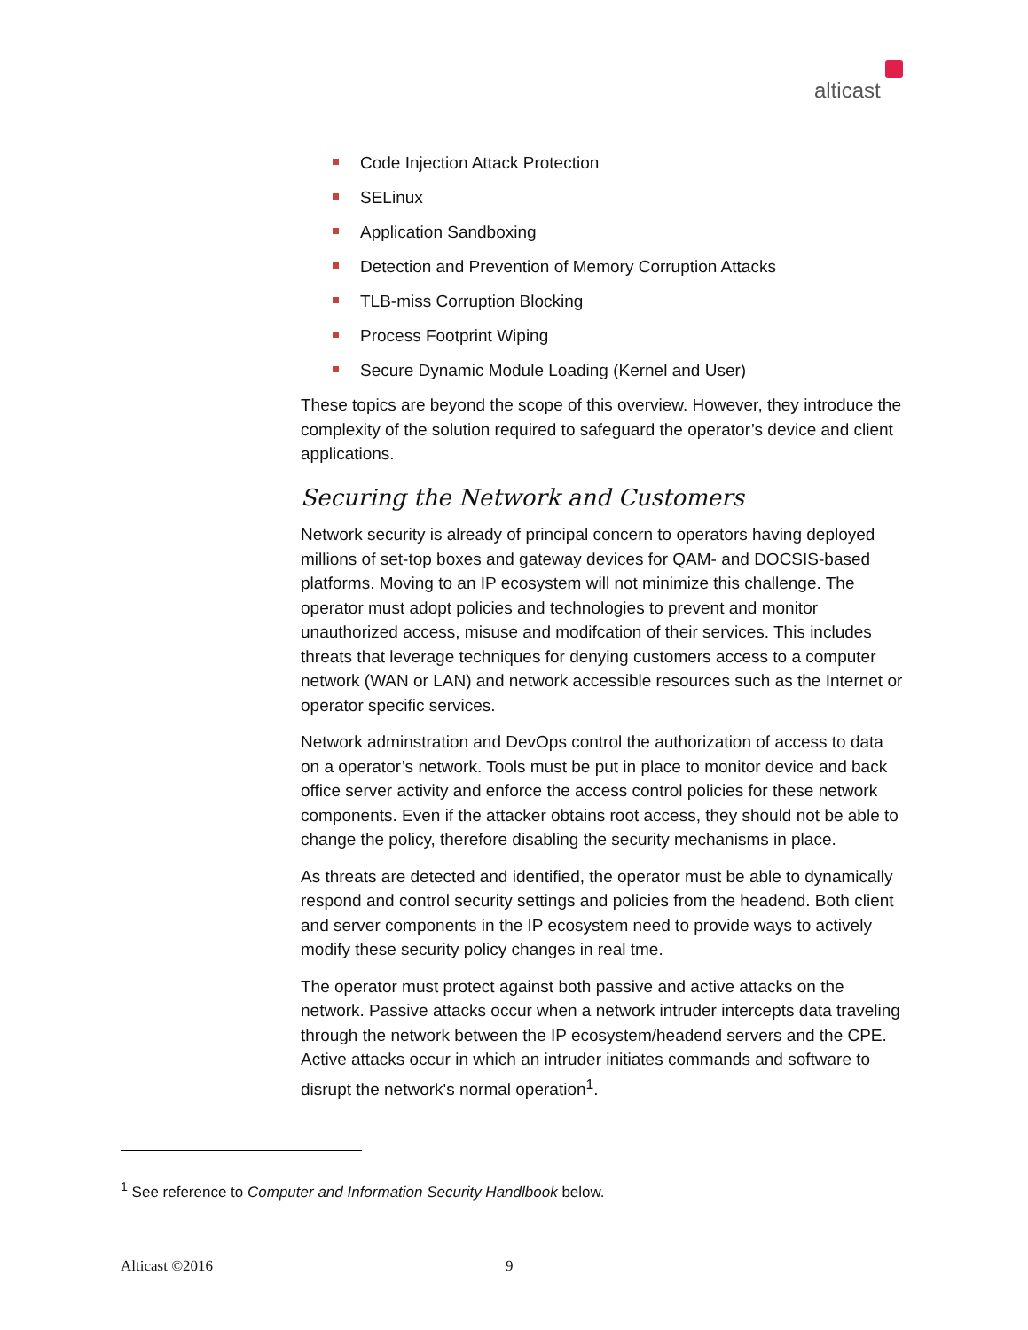alticast
Code Injection Attack Protection
SELinux
Application Sandboxing
Detection and Prevention of Memory Corruption Attacks
TLB-miss Corruption Blocking
Process Footprint Wiping
Secure Dynamic Module Loading (Kernel and User)
These topics are beyond the scope of this overview. However, they introduce the complexity of the solution required to safeguard the operator’s device and client applications.
Securing the Network and Customers
Network security is already of principal concern to operators having deployed millions of set-top boxes and gateway devices for QAM- and DOCSIS-based platforms. Moving to an IP ecosystem will not minimize this challenge. The operator must adopt policies and technologies to prevent and monitor unauthorized access, misuse and modifcation of their services. This includes threats that leverage techniques for denying customers access to a computer network (WAN or LAN) and network accessible resources such as the Internet or operator specific services.
Network adminstration and DevOps control the authorization of access to data on a operator’s network. Tools must be put in place to monitor device and back office server activity and enforce the access control policies for these network components. Even if the attacker obtains root access, they should not be able to change the policy, therefore disabling the security mechanisms in place.
As threats are detected and identified, the operator must be able to dynamically respond and control security settings and policies from the headend. Both client and server components in the IP ecosystem need to provide ways to actively modify these security policy changes in real tme.
The operator must protect against both passive and active attacks on the network. Passive attacks occur when a network intruder intercepts data traveling through the network between the IP ecosystem/headend servers and the CPE. Active attacks occur in which an intruder initiates commands and software to disrupt the network's normal operation<sup>1</sup>.
<sup>1</sup> See reference to Computer and Information Security Handlbook below.
Alticast ©2016 9